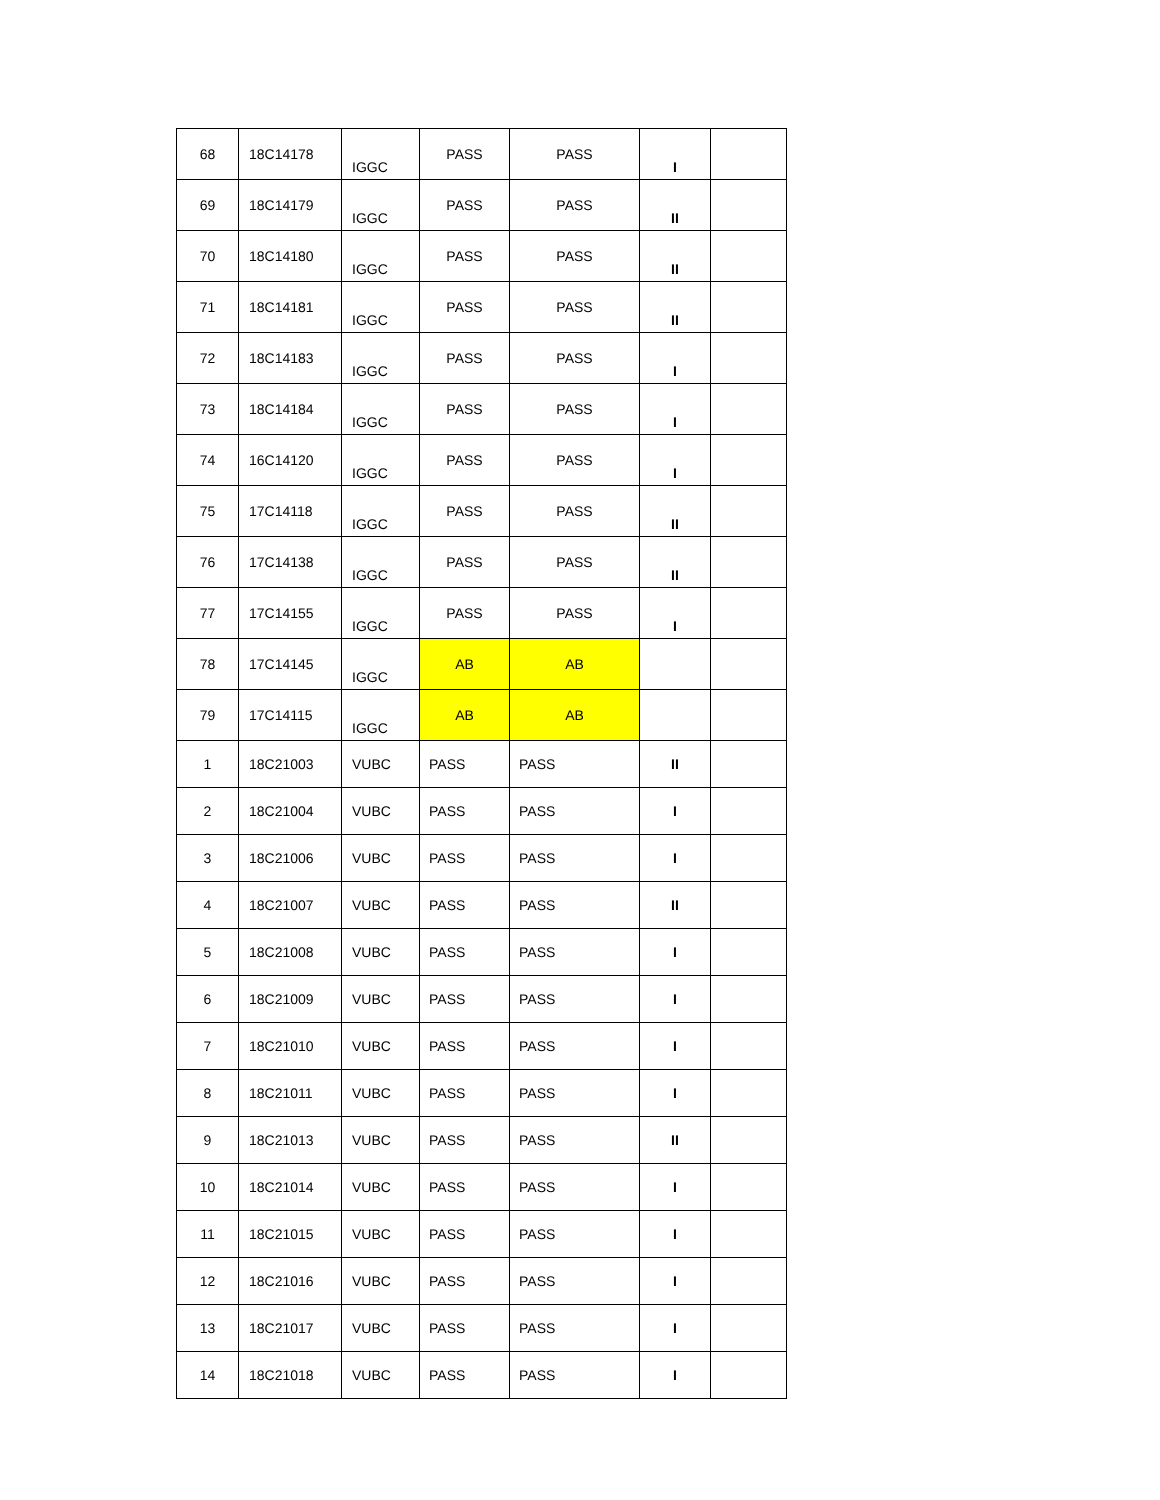| 68 | 18C14178 | IGGC | PASS | PASS | I | |
| 69 | 18C14179 | IGGC | PASS | PASS | II | |
| 70 | 18C14180 | IGGC | PASS | PASS | II | |
| 71 | 18C14181 | IGGC | PASS | PASS | II | |
| 72 | 18C14183 | IGGC | PASS | PASS | I | |
| 73 | 18C14184 | IGGC | PASS | PASS | I | |
| 74 | 16C14120 | IGGC | PASS | PASS | I | |
| 75 | 17C14118 | IGGC | PASS | PASS | II | |
| 76 | 17C14138 | IGGC | PASS | PASS | II | |
| 77 | 17C14155 | IGGC | PASS | PASS | I | |
| 78 | 17C14145 | IGGC | AB | AB | | |
| 79 | 17C14115 | IGGC | AB | AB | | |
| 1 | 18C21003 | VUBC | PASS | PASS | II | |
| 2 | 18C21004 | VUBC | PASS | PASS | I | |
| 3 | 18C21006 | VUBC | PASS | PASS | I | |
| 4 | 18C21007 | VUBC | PASS | PASS | II | |
| 5 | 18C21008 | VUBC | PASS | PASS | I | |
| 6 | 18C21009 | VUBC | PASS | PASS | I | |
| 7 | 18C21010 | VUBC | PASS | PASS | I | |
| 8 | 18C21011 | VUBC | PASS | PASS | I | |
| 9 | 18C21013 | VUBC | PASS | PASS | II | |
| 10 | 18C21014 | VUBC | PASS | PASS | I | |
| 11 | 18C21015 | VUBC | PASS | PASS | I | |
| 12 | 18C21016 | VUBC | PASS | PASS | I | |
| 13 | 18C21017 | VUBC | PASS | PASS | I | |
| 14 | 18C21018 | VUBC | PASS | PASS | I | |